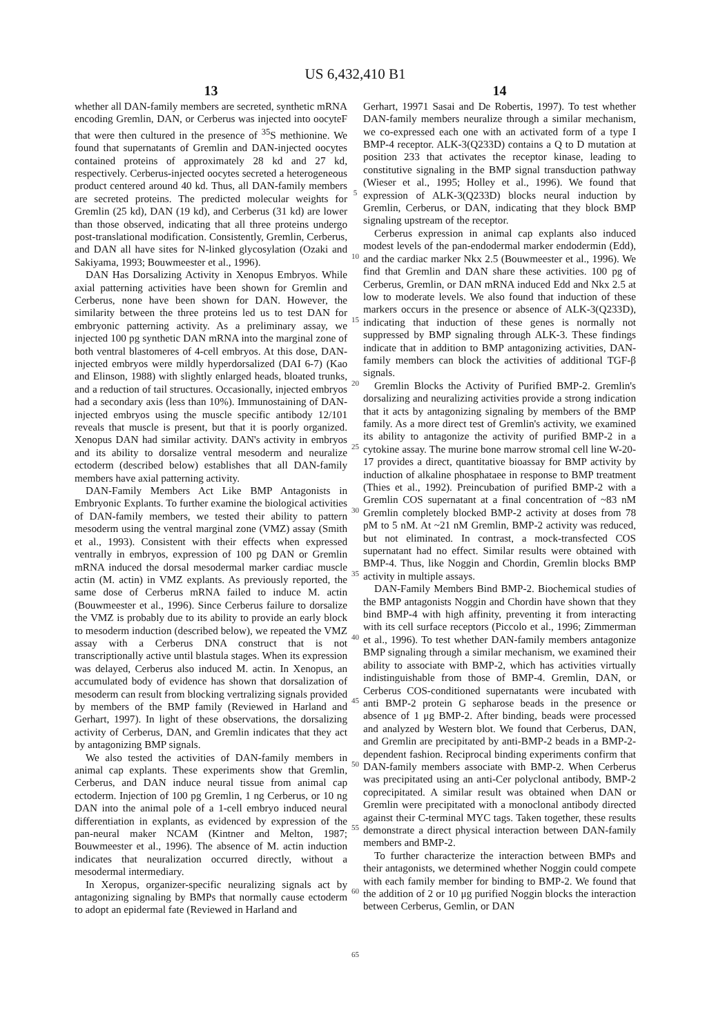US 6,432,410 B1
13
whether all DAN-family members are secreted, synthetic mRNA encoding Gremlin, DAN, or Cerberus was injected into oocyteF that were then cultured in the presence of <sup>35</sup>S methionine. We found that supernatants of Gremlin and DAN-injected oocytes contained proteins of approximately 28 kd and 27 kd, respectively. Cerberus-injected oocytes secreted a heterogeneous product centered around 40 kd. Thus, all DAN-family members are secreted proteins. The predicted molecular weights for Gremlin (25 kd), DAN (19 kd), and Cerberus (31 kd) are lower than those observed, indicating that all three proteins undergo post-translational modification. Consistently, Gremlin, Cerberus, and DAN all have sites for N-linked glycosylation (Ozaki and Sakiyama, 1993; Bouwmeester et al., 1996).
DAN Has Dorsalizing Activity in Xenopus Embryos. While axial patterning activities have been shown for Gremlin and Cerberus, none have been shown for DAN. However, the similarity between the three proteins led us to test DAN for embryonic patterning activity. As a preliminary assay, we injected 100 pg synthetic DAN mRNA into the marginal zone of both ventral blastomeres of 4-cell embryos. At this dose, DAN-injected embryos were mildly hyperdorsalized (DAI 6-7) (Kao and Elinson, 1988) with slightly enlarged heads, bloated trunks, and a reduction of tail structures. Occasionally, injected embryos had a secondary axis (less than 10%). Immunostaining of DAN-injected embryos using the muscle specific antibody 12/101 reveals that muscle is present, but that it is poorly organized. Xenopus DAN had similar activity. DAN's activity in embryos and its ability to dorsalize ventral mesoderm and neuralize ectoderm (described below) establishes that all DAN-family members have axial patterning activity.
DAN-Family Members Act Like BMP Antagonists in Embryonic Explants. To further examine the biological activities of DAN-family members, we tested their ability to pattern mesoderm using the ventral marginal zone (VMZ) assay (Smith et al., 1993). Consistent with their effects when expressed ventrally in embryos, expression of 100 pg DAN or Gremlin mRNA induced the dorsal mesodermal marker cardiac muscle actin (M. actin) in VMZ explants. As previously reported, the same dose of Cerberus mRNA failed to induce M. actin (Bouwmeester et al., 1996). Since Cerberus failure to dorsalize the VMZ is probably due to its ability to provide an early block to mesoderm induction (described below), we repeated the VMZ assay with a Cerberus DNA construct that is not transcriptionally active until blastula stages. When its expression was delayed, Cerberus also induced M. actin. In Xenopus, an accumulated body of evidence has shown that dorsalization of mesoderm can result from blocking vertralizing signals provided by members of the BMP family (Reviewed in Harland and Gerhart, 1997). In light of these observations, the dorsalizing activity of Cerberus, DAN, and Gremlin indicates that they act by antagonizing BMP signals.
We also tested the activities of DAN-family members in animal cap explants. These experiments show that Gremlin, Cerberus, and DAN induce neural tissue from animal cap ectoderm. Injection of 100 pg Gremlin, 1 ng Cerberus, or 10 ng DAN into the animal pole of a 1-cell embryo induced neural differentiation in explants, as evidenced by expression of the pan-neural maker NCAM (Kintner and Melton, 1987; Bouwmeester et al., 1996). The absence of M. actin induction indicates that neuralization occurred directly, without a mesodermal intermediary.
In Xeropus, organizer-specific neuralizing signals act by antagonizing signaling by BMPs that normally cause ectoderm to adopt an epidermal fate (Reviewed in Harland and
5
10
15
20
25
30
35
40
45
50
55
60
65
14
Gerhart, 19971 Sasai and De Robertis, 1997). To test whether DAN-family members neuralize through a similar mechanism, we co-expressed each one with an activated form of a type I BMP-4 receptor. ALK-3(Q233D) contains a Q to D mutation at position 233 that activates the receptor kinase, leading to constitutive signaling in the BMP signal transduction pathway (Wieser et al., 1995; Holley et al., 1996). We found that expression of ALK-3(Q233D) blocks neural induction by Gremlin, Cerberus, or DAN, indicating that they block BMP signaling upstream of the receptor.
Cerberus expression in animal cap explants also induced modest levels of the pan-endodermal marker endodermin (Edd), and the cardiac marker Nkx 2.5 (Bouwmeester et al., 1996). We find that Gremlin and DAN share these activities. 100 pg of Cerberus, Gremlin, or DAN mRNA induced Edd and Nkx 2.5 at low to moderate levels. We also found that induction of these markers occurs in the presence or absence of ALK-3(Q233D), indicating that induction of these genes is normally not suppressed by BMP signaling through ALK-3. These findings indicate that in addition to BMP antagonizing activities, DAN-family members can block the activities of additional TGF-β signals.
Gremlin Blocks the Activity of Purified BMP-2. Gremlin's dorsalizing and neuralizing activities provide a strong indication that it acts by antagonizing signaling by members of the BMP family. As a more direct test of Gremlin's activity, we examined its ability to antagonize the activity of purified BMP-2 in a cytokine assay. The murine bone marrow stromal cell line W-20-17 provides a direct, quantitative bioassay for BMP activity by induction of alkaline phosphataee in response to BMP treatment (Thies et al., 1992). Preincubation of purified BMP-2 with a Gremlin COS supernatant at a final concentration of ~83 nM Gremlin completely blocked BMP-2 activity at doses from 78 pM to 5 nM. At ~21 nM Gremlin, BMP-2 activity was reduced, but not eliminated. In contrast, a mock-transfected COS supernatant had no effect. Similar results were obtained with BMP-4. Thus, like Noggin and Chordin, Gremlin blocks BMP activity in multiple assays.
DAN-Family Members Bind BMP-2. Biochemical studies of the BMP antagonists Noggin and Chordin have shown that they bind BMP-4 with high affinity, preventing it from interacting with its cell surface receptors (Piccolo et al., 1996; Zimmerman et al., 1996). To test whether DAN-family members antagonize BMP signaling through a similar mechanism, we examined their ability to associate with BMP-2, which has activities virtually indistinguishable from those of BMP-4. Gremlin, DAN, or Cerberus COS-conditioned supernatants were incubated with anti BMP-2 protein G sepharose beads in the presence or absence of 1 μg BMP-2. After binding, beads were processed and analyzed by Western blot. We found that Cerberus, DAN, and Gremlin are precipitated by anti-BMP-2 beads in a BMP-2-dependent fashion. Reciprocal binding experiments confirm that DAN-family members associate with BMP-2. When Cerberus was precipitated using an anti-Cer polyclonal antibody, BMP-2 coprecipitated. A similar result was obtained when DAN or Gremlin were precipitated with a monoclonal antibody directed against their C-terminal MYC tags. Taken together, these results demonstrate a direct physical interaction between DAN-family members and BMP-2.
To further characterize the interaction between BMPs and their antagonists, we determined whether Noggin could compete with each family member for binding to BMP-2. We found that the addition of 2 or 10 μg purified Noggin blocks the interaction between Cerberus, Gemlin, or DAN